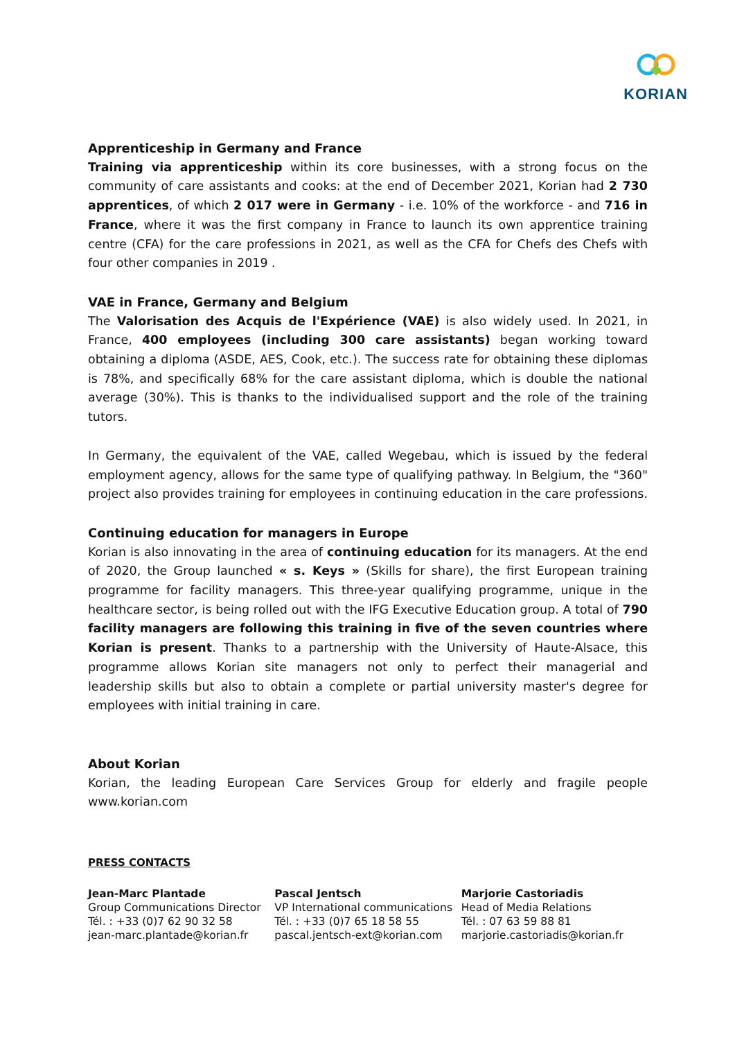KORIAN
Apprenticeship in Germany and France
Training via apprenticeship within its core businesses, with a strong focus on the community of care assistants and cooks: at the end of December 2021, Korian had 2 730 apprentices, of which 2 017 were in Germany - i.e. 10% of the workforce - and 716 in France, where it was the first company in France to launch its own apprentice training centre (CFA) for the care professions in 2021, as well as the CFA for Chefs des Chefs with four other companies in 2019 .
VAE in France, Germany and Belgium
The Valorisation des Acquis de l'Expérience (VAE) is also widely used. In 2021, in France, 400 employees (including 300 care assistants) began working toward obtaining a diploma (ASDE, AES, Cook, etc.). The success rate for obtaining these diplomas is 78%, and specifically 68% for the care assistant diploma, which is double the national average (30%). This is thanks to the individualised support and the role of the training tutors.
In Germany, the equivalent of the VAE, called Wegebau, which is issued by the federal employment agency, allows for the same type of qualifying pathway. In Belgium, the "360" project also provides training for employees in continuing education in the care professions.
Continuing education for managers in Europe
Korian is also innovating in the area of continuing education for its managers. At the end of 2020, the Group launched « s. Keys » (Skills for share), the first European training programme for facility managers. This three-year qualifying programme, unique in the healthcare sector, is being rolled out with the IFG Executive Education group. A total of 790 facility managers are following this training in five of the seven countries where Korian is present. Thanks to a partnership with the University of Haute-Alsace, this programme allows Korian site managers not only to perfect their managerial and leadership skills but also to obtain a complete or partial university master's degree for employees with initial training in care.
About Korian
Korian, the leading European Care Services Group for elderly and fragile people www.korian.com
PRESS CONTACTS
Jean-Marc Plantade
Group Communications Director
Tél. : +33 (0)7 62 90 32 58
jean-marc.plantade@korian.fr
Pascal Jentsch
VP International communications
Tél. : +33 (0)7 65 18 58 55
pascal.jentsch-ext@korian.com
Marjorie Castoriadis
Head of Media Relations
Tél. : 07 63 59 88 81
marjorie.castoriadis@korian.fr